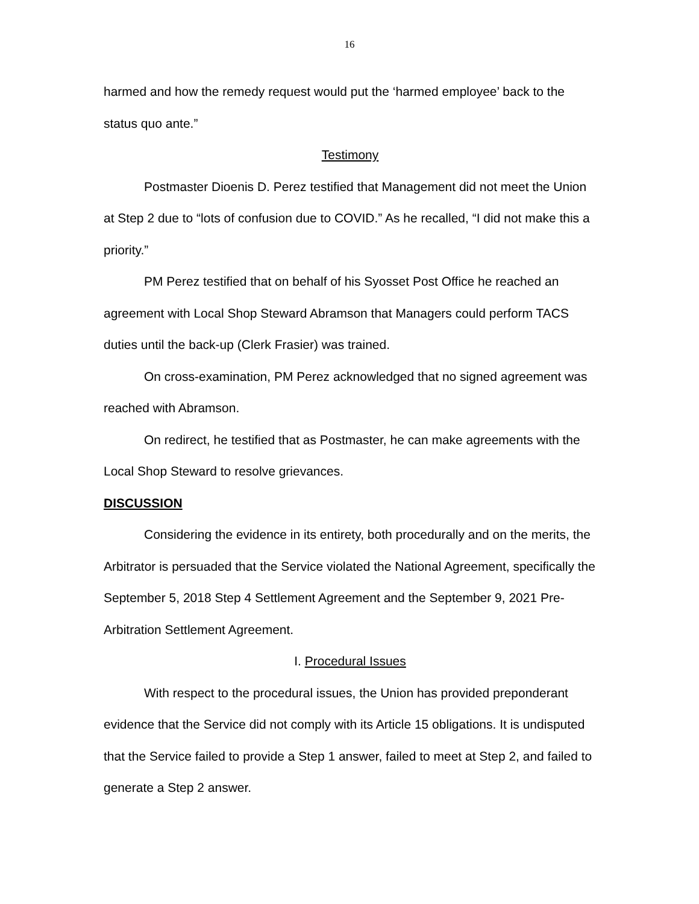16
harmed and how the remedy request would put the ‘harmed employee’ back to the status quo ante.”
Testimony
Postmaster Dioenis D. Perez testified that Management did not meet the Union at Step 2 due to “lots of confusion due to COVID.” As he recalled, “I did not make this a priority.”
PM Perez testified that on behalf of his Syosset Post Office he reached an agreement with Local Shop Steward Abramson that Managers could perform TACS duties until the back-up (Clerk Frasier) was trained.
On cross-examination, PM Perez acknowledged that no signed agreement was reached with Abramson.
On redirect, he testified that as Postmaster, he can make agreements with the Local Shop Steward to resolve grievances.
DISCUSSION
Considering the evidence in its entirety, both procedurally and on the merits, the Arbitrator is persuaded that the Service violated the National Agreement, specifically the September 5, 2018 Step 4 Settlement Agreement and the September 9, 2021 Pre-Arbitration Settlement Agreement.
I. Procedural Issues
With respect to the procedural issues, the Union has provided preponderant evidence that the Service did not comply with its Article 15 obligations. It is undisputed that the Service failed to provide a Step 1 answer, failed to meet at Step 2, and failed to generate a Step 2 answer.